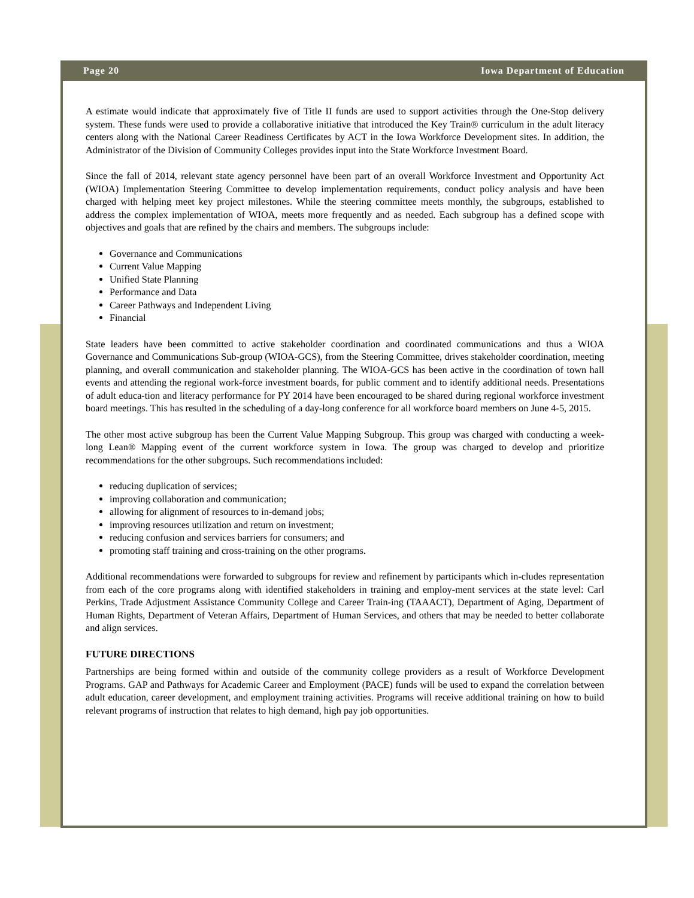Page 20 Iowa Department of Education
A estimate would indicate that approximately five of Title II funds are used to support activities through the One-Stop delivery system. These funds were used to provide a collaborative initiative that introduced the Key Train® curriculum in the adult literacy centers along with the National Career Readiness Certificates by ACT in the Iowa Workforce Development sites. In addition, the Administrator of the Division of Community Colleges provides input into the State Workforce Investment Board.
Since the fall of 2014, relevant state agency personnel have been part of an overall Workforce Investment and Opportunity Act (WIOA) Implementation Steering Committee to develop implementation requirements, conduct policy analysis and have been charged with helping meet key project milestones. While the steering committee meets monthly, the subgroups, established to address the complex implementation of WIOA, meets more frequently and as needed. Each subgroup has a defined scope with objectives and goals that are refined by the chairs and members. The subgroups include:
Governance and Communications
Current Value Mapping
Unified State Planning
Performance and Data
Career Pathways and Independent Living
Financial
State leaders have been committed to active stakeholder coordination and coordinated communications and thus a WIOA Governance and Communications Sub-group (WIOA-GCS), from the Steering Committee, drives stakeholder coordination, meeting planning, and overall communication and stakeholder planning. The WIOA-GCS has been active in the coordination of town hall events and attending the regional work-force investment boards, for public comment and to identify additional needs. Presentations of adult educa-tion and literacy performance for PY 2014 have been encouraged to be shared during regional workforce investment board meetings. This has resulted in the scheduling of a day-long conference for all workforce board members on June 4-5, 2015.
The other most active subgroup has been the Current Value Mapping Subgroup. This group was charged with conducting a week-long Lean® Mapping event of the current workforce system in Iowa. The group was charged to develop and prioritize recommendations for the other subgroups. Such recommendations included:
reducing duplication of services;
improving collaboration and communication;
allowing for alignment of resources to in-demand jobs;
improving resources utilization and return on investment;
reducing confusion and services barriers for consumers; and
promoting staff training and cross-training on the other programs.
Additional recommendations were forwarded to subgroups for review and refinement by participants which in-cludes representation from each of the core programs along with identified stakeholders in training and employ-ment services at the state level: Carl Perkins, Trade Adjustment Assistance Community College and Career Train-ing (TAAACT), Department of Aging, Department of Human Rights, Department of Veteran Affairs, Department of Human Services, and others that may be needed to better collaborate and align services.
FUTURE DIRECTIONS
Partnerships are being formed within and outside of the community college providers as a result of Workforce Development Programs. GAP and Pathways for Academic Career and Employment (PACE) funds will be used to expand the correlation between adult education, career development, and employment training activities. Programs will receive additional training on how to build relevant programs of instruction that relates to high demand, high pay job opportunities.